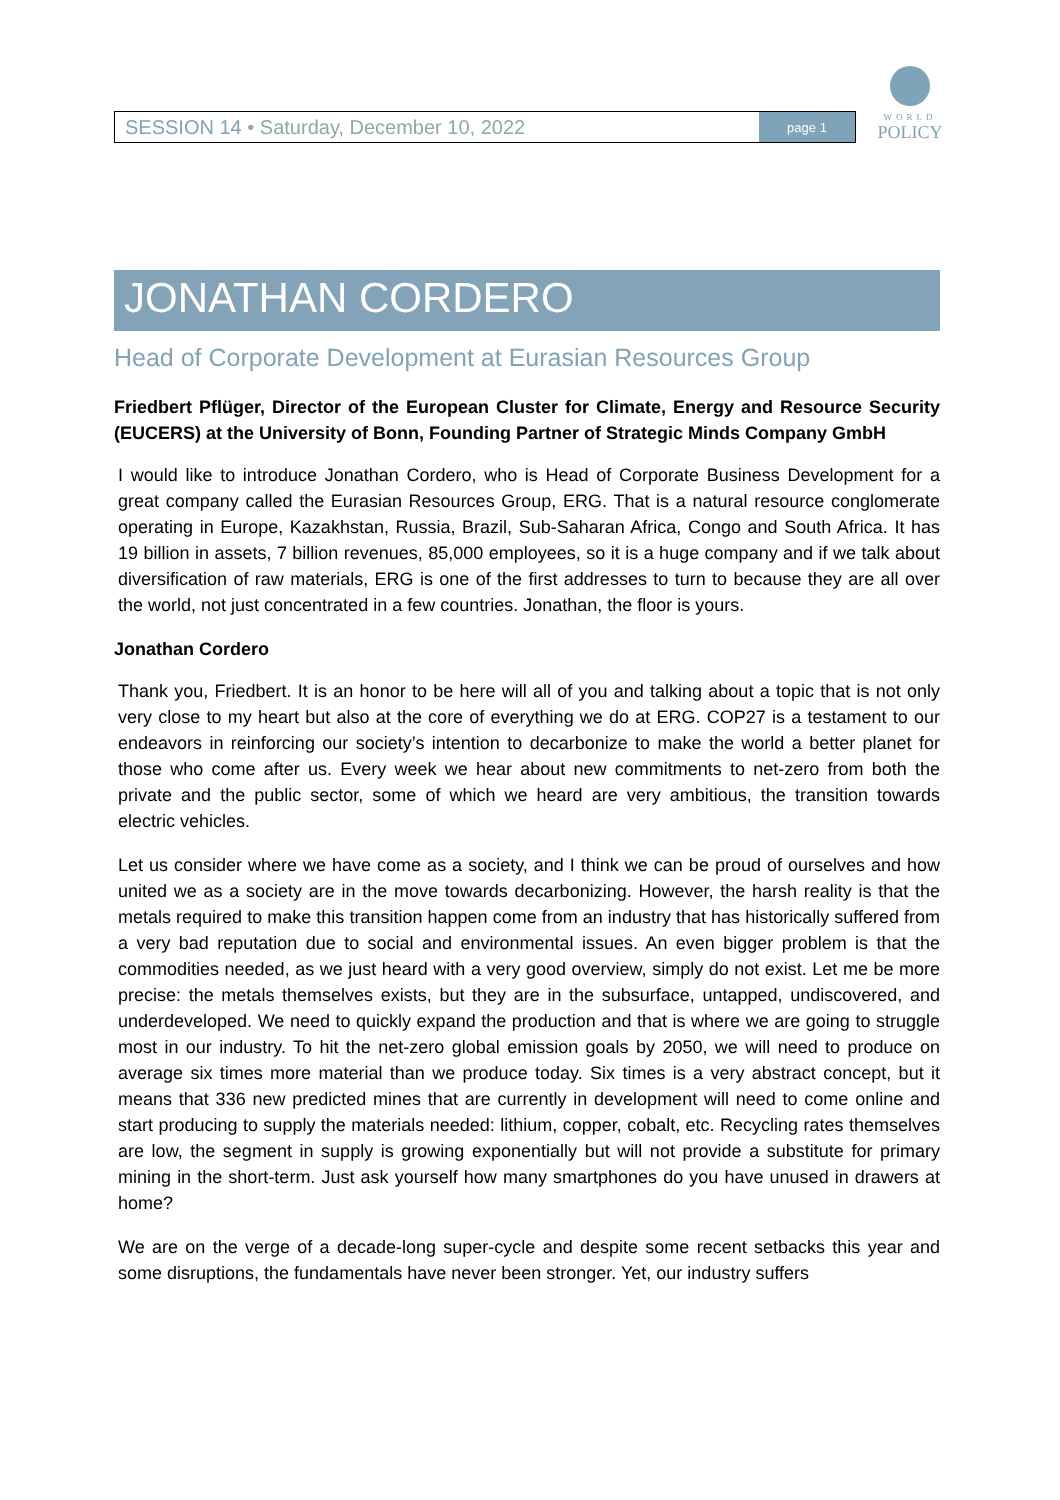SESSION 14 • Saturday, December 10, 2022
page 1
WORLD
POLICY
JONATHAN CORDERO
Head of Corporate Development at Eurasian Resources Group
Friedbert Pflüger, Director of the European Cluster for Climate, Energy and Resource Security (EUCERS) at the University of Bonn, Founding Partner of Strategic Minds Company GmbH
I would like to introduce Jonathan Cordero, who is Head of Corporate Business Development for a great company called the Eurasian Resources Group, ERG. That is a natural resource conglomerate operating in Europe, Kazakhstan, Russia, Brazil, Sub-Saharan Africa, Congo and South Africa. It has 19 billion in assets, 7 billion revenues, 85,000 employees, so it is a huge company and if we talk about diversification of raw materials, ERG is one of the first addresses to turn to because they are all over the world, not just concentrated in a few countries. Jonathan, the floor is yours.
Jonathan Cordero
Thank you, Friedbert. It is an honor to be here will all of you and talking about a topic that is not only very close to my heart but also at the core of everything we do at ERG. COP27 is a testament to our endeavors in reinforcing our society’s intention to decarbonize to make the world a better planet for those who come after us. Every week we hear about new commitments to net-zero from both the private and the public sector, some of which we heard are very ambitious, the transition towards electric vehicles.
Let us consider where we have come as a society, and I think we can be proud of ourselves and how united we as a society are in the move towards decarbonizing. However, the harsh reality is that the metals required to make this transition happen come from an industry that has historically suffered from a very bad reputation due to social and environmental issues. An even bigger problem is that the commodities needed, as we just heard with a very good overview, simply do not exist. Let me be more precise: the metals themselves exists, but they are in the subsurface, untapped, undiscovered, and underdeveloped. We need to quickly expand the production and that is where we are going to struggle most in our industry. To hit the net-zero global emission goals by 2050, we will need to produce on average six times more material than we produce today. Six times is a very abstract concept, but it means that 336 new predicted mines that are currently in development will need to come online and start producing to supply the materials needed: lithium, copper, cobalt, etc. Recycling rates themselves are low, the segment in supply is growing exponentially but will not provide a substitute for primary mining in the short-term. Just ask yourself how many smartphones do you have unused in drawers at home?
We are on the verge of a decade-long super-cycle and despite some recent setbacks this year and some disruptions, the fundamentals have never been stronger. Yet, our industry suffers